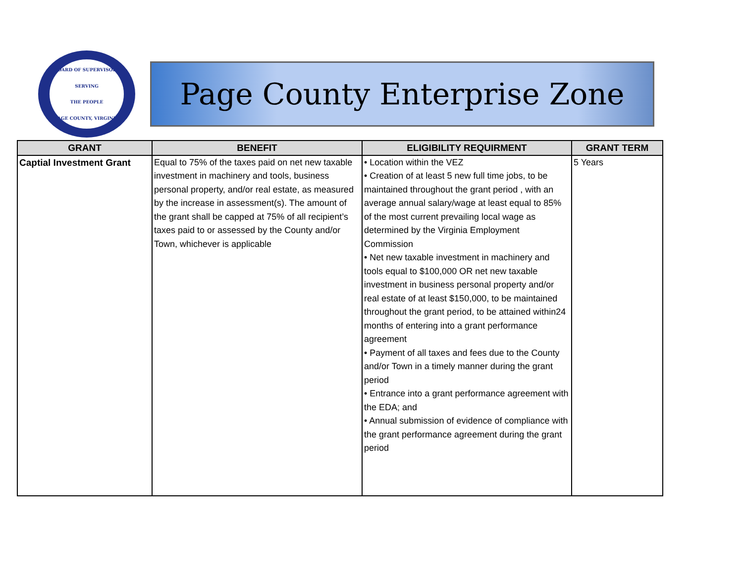BOARD OF SUPERVISORS
SERVING
THE PEOPLE
PAGE COUNTY, VIRGINIA
Page County Enterprise Zone
| GRANT | BENEFIT | ELIGIBILITY REQUIRMENT | GRANT TERM |
| --- | --- | --- | --- |
| Captial Investment Grant | Equal to 75% of the taxes paid on net new taxable investment in machinery and tools, business personal property, and/or real estate, as measured by the increase in assessment(s). The amount of the grant shall be capped at 75% of all recipient’s taxes paid to or assessed by the County and/or Town, whichever is applicable | • Location within the VEZ • Creation of at least 5 new full time jobs, to be maintained throughout the grant period , with an average annual salary/wage at least equal to 85% of the most current prevailing local wage as determined by the Virginia Employment Commission • Net new taxable investment in machinery and tools equal to $100,000 OR net new taxable investment in business personal property and/or real estate of at least $150,000, to be maintained throughout the grant period, to be attained within24 months of entering into a grant performance agreement • Payment of all taxes and fees due to the County and/or Town in a timely manner during the grant period • Entrance into a grant performance agreement with the EDA; and • Annual submission of evidence of compliance with the grant performance agreement during the grant period | 5 Years |